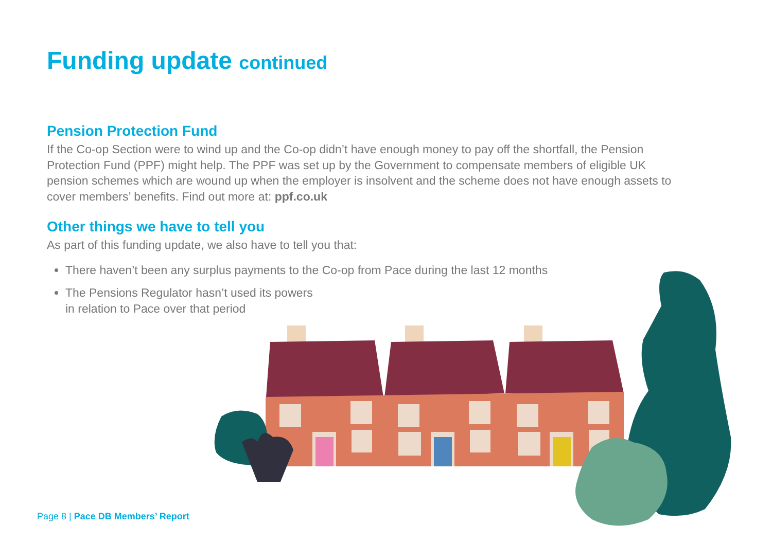Funding update continued
Pension Protection Fund
If the Co-op Section were to wind up and the Co-op didn’t have enough money to pay off the shortfall, the Pension Protection Fund (PPF) might help. The PPF was set up by the Government to compensate members of eligible UK pension schemes which are wound up when the employer is insolvent and the scheme does not have enough assets to cover members’ benefits. Find out more at: ppf.co.uk
Other things we have to tell you
As part of this funding update, we also have to tell you that:
There haven’t been any surplus payments to the Co-op from Pace during the last 12 months
The Pensions Regulator hasn’t used its powers
in relation to Pace over that period
Page 8 | Pace DB Members’ Report